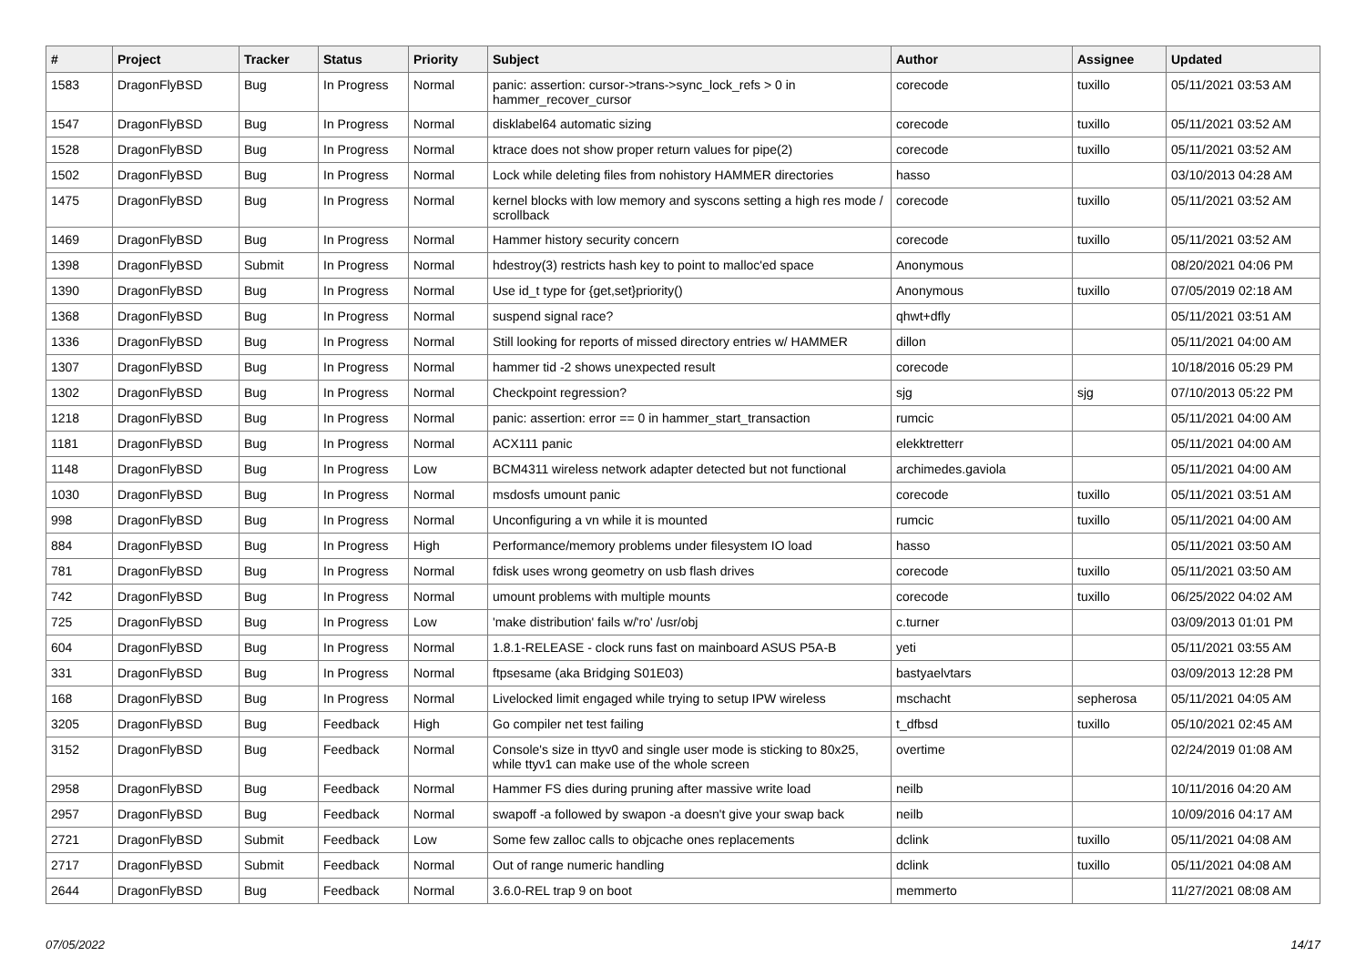| # | Project | Tracker | Status | Priority | Subject | Author | Assignee | Updated |
| --- | --- | --- | --- | --- | --- | --- | --- | --- |
| 1583 | DragonFlyBSD | Bug | In Progress | Normal | panic: assertion: cursor->trans->sync_lock_refs > 0 in hammer_recover_cursor | corecode | tuxillo | 05/11/2021 03:53 AM |
| 1547 | DragonFlyBSD | Bug | In Progress | Normal | disklabel64 automatic sizing | corecode | tuxillo | 05/11/2021 03:52 AM |
| 1528 | DragonFlyBSD | Bug | In Progress | Normal | ktrace does not show proper return values for pipe(2) | corecode | tuxillo | 05/11/2021 03:52 AM |
| 1502 | DragonFlyBSD | Bug | In Progress | Normal | Lock while deleting files from nohistory HAMMER directories | hasso | | 03/10/2013 04:28 AM |
| 1475 | DragonFlyBSD | Bug | In Progress | Normal | kernel blocks with low memory and syscons setting a high res mode / scrollback | corecode | tuxillo | 05/11/2021 03:52 AM |
| 1469 | DragonFlyBSD | Bug | In Progress | Normal | Hammer history security concern | corecode | tuxillo | 05/11/2021 03:52 AM |
| 1398 | DragonFlyBSD | Submit | In Progress | Normal | hdestroy(3) restricts hash key to point to malloc'ed space | Anonymous | | 08/20/2021 04:06 PM |
| 1390 | DragonFlyBSD | Bug | In Progress | Normal | Use id_t type for {get,set}priority() | Anonymous | tuxillo | 07/05/2019 02:18 AM |
| 1368 | DragonFlyBSD | Bug | In Progress | Normal | suspend signal race? | qhwt+dfly | | 05/11/2021 03:51 AM |
| 1336 | DragonFlyBSD | Bug | In Progress | Normal | Still looking for reports of missed directory entries w/ HAMMER | dillon | | 05/11/2021 04:00 AM |
| 1307 | DragonFlyBSD | Bug | In Progress | Normal | hammer tid -2 shows unexpected result | corecode | | 10/18/2016 05:29 PM |
| 1302 | DragonFlyBSD | Bug | In Progress | Normal | Checkpoint regression? | sjg | sjg | 07/10/2013 05:22 PM |
| 1218 | DragonFlyBSD | Bug | In Progress | Normal | panic: assertion: error == 0 in hammer_start_transaction | rumcic | | 05/11/2021 04:00 AM |
| 1181 | DragonFlyBSD | Bug | In Progress | Normal | ACX111 panic | elekktretterr | | 05/11/2021 04:00 AM |
| 1148 | DragonFlyBSD | Bug | In Progress | Low | BCM4311 wireless network adapter detected but not functional | archimedes.gaviola | | 05/11/2021 04:00 AM |
| 1030 | DragonFlyBSD | Bug | In Progress | Normal | msdosfs umount panic | corecode | tuxillo | 05/11/2021 03:51 AM |
| 998 | DragonFlyBSD | Bug | In Progress | Normal | Unconfiguring a vn while it is mounted | rumcic | tuxillo | 05/11/2021 04:00 AM |
| 884 | DragonFlyBSD | Bug | In Progress | High | Performance/memory problems under filesystem IO load | hasso | | 05/11/2021 03:50 AM |
| 781 | DragonFlyBSD | Bug | In Progress | Normal | fdisk uses wrong geometry on usb flash drives | corecode | tuxillo | 05/11/2021 03:50 AM |
| 742 | DragonFlyBSD | Bug | In Progress | Normal | umount problems with multiple mounts | corecode | tuxillo | 06/25/2022 04:02 AM |
| 725 | DragonFlyBSD | Bug | In Progress | Low | 'make distribution' fails w/'ro' /usr/obj | c.turner | | 03/09/2013 01:01 PM |
| 604 | DragonFlyBSD | Bug | In Progress | Normal | 1.8.1-RELEASE - clock runs fast on mainboard ASUS P5A-B | yeti | | 05/11/2021 03:55 AM |
| 331 | DragonFlyBSD | Bug | In Progress | Normal | ftpsesame (aka Bridging S01E03) | bastyaelvtars | | 03/09/2013 12:28 PM |
| 168 | DragonFlyBSD | Bug | In Progress | Normal | Livelocked limit engaged while trying to setup IPW wireless | mschacht | sepherosa | 05/11/2021 04:05 AM |
| 3205 | DragonFlyBSD | Bug | Feedback | High | Go compiler net test failing | t_dfbsd | tuxillo | 05/10/2021 02:45 AM |
| 3152 | DragonFlyBSD | Bug | Feedback | Normal | Console's size in ttyv0 and single user mode is sticking to 80x25, while ttyv1 can make use of the whole screen | overtime | | 02/24/2019 01:08 AM |
| 2958 | DragonFlyBSD | Bug | Feedback | Normal | Hammer FS dies during pruning after massive write load | neilb | | 10/11/2016 04:20 AM |
| 2957 | DragonFlyBSD | Bug | Feedback | Normal | swapoff -a followed by swapon -a doesn't give your swap back | neilb | | 10/09/2016 04:17 AM |
| 2721 | DragonFlyBSD | Submit | Feedback | Low | Some few zalloc calls to objcache ones replacements | dclink | tuxillo | 05/11/2021 04:08 AM |
| 2717 | DragonFlyBSD | Submit | Feedback | Normal | Out of range numeric handling | dclink | tuxillo | 05/11/2021 04:08 AM |
| 2644 | DragonFlyBSD | Bug | Feedback | Normal | 3.6.0-REL trap 9 on boot | memmerto | | 11/27/2021 08:08 AM |
07/05/2022 14/17